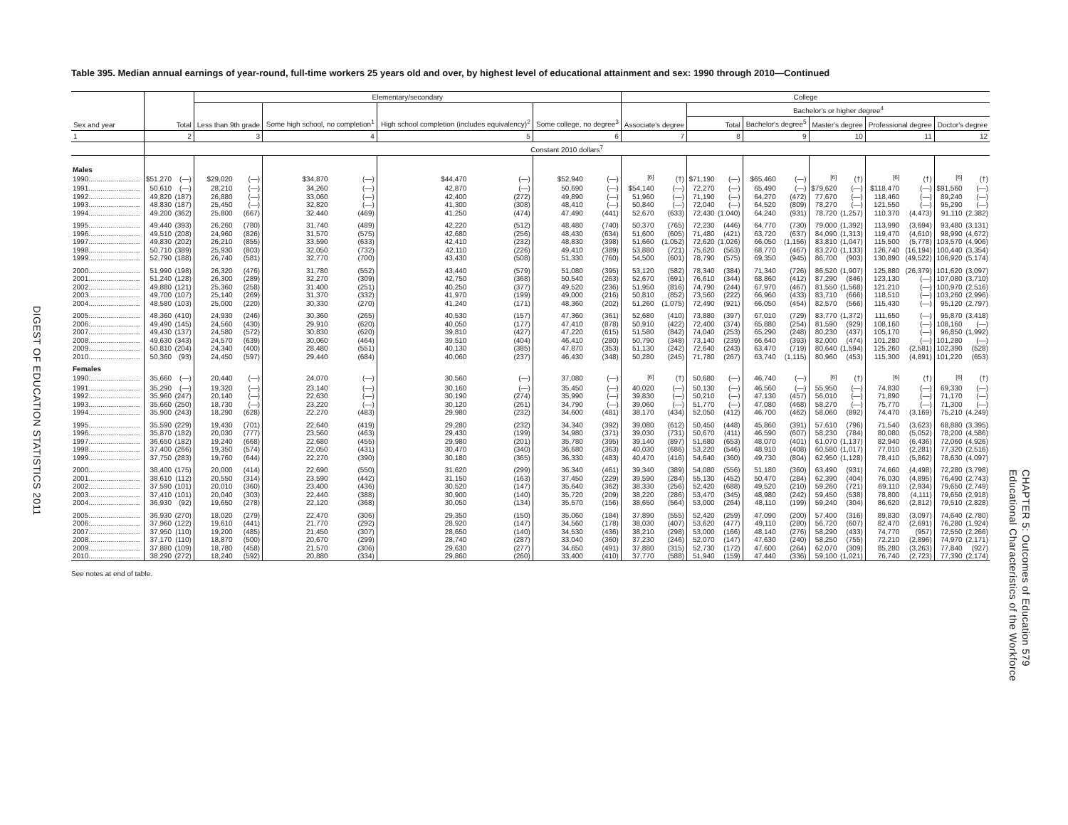DIGEST OF EDUCATION STATISTICS 2011
Table 395. Median annual earnings of year-round, full-time workers 25 years old and over, by highest level of educational attainment and sex: 1990 through 2010—Continued
| Sex and year | Total | | Elementary/secondary | | | | | | | | College | | | | | | | | | | | |
| --- | --- | --- | --- | --- | --- | --- | --- | --- | --- | --- | --- | --- | --- | --- | --- | --- | --- | --- | --- | --- | --- | --- |
| | | | Less than 9th grade | | Some high school, no completion<sup>1</sup> | | High school completion (includes equivalency)<sup>2</sup> | | Some college, no degree<sup>3</sup> | | Associate's degree | | Bachelor's or higher degree<sup>4</sup> | | | | | | | | | |
| | | | | | | | | | | | | | Total | | Bachelor's degree<sup>5</sup> | | Master's degree | | Professional degree | | Doctor's degree | |
| 1 | 2 | | 3 | | 4 | | 5 | | 6 | | 7 | | 8 | | 9 | | 10 | | 11 | | 12 | |
| | Constant 2010 dollars<sup>7</sup> | | | | | | | | | | | | | | | | | | | | | |
| Males | | | | | | | | | | | | | | | | | | | | | | |
| 1990.......................... | $51,270 | (—) | $29,020 | (—) | $34,870 | (—) | $44,470 | (—) | $52,940 | (—) | <sup>[6]</sup> | (†) | $71,190 | (—) | $65,460 | (—) | <sup>[6]</sup> | (†) | <sup>[6]</sup> | (†) | <sup>[6]</sup> | (†) |
| 1991.......................... | 50,610 | (—) | 28,210 | (—) | 34,260 | (—) | 42,870 | (—) | 50,690 | (—) | $54,140 | (—) | 72,270 | (—) | 65,490 | (—) | $79,620 | (—) | $118,470 | (—) | $91,560 | (—) |
| 1992.......................... | 49,820 | (187) | 26,880 | (—) | 33,060 | (—) | 42,400 | (272) | 49,890 | (—) | 51,960 | (—) | 71,190 | (—) | 64,270 | (472) | 77,670 | (—) | 118,460 | (—) | 89,240 | (—) |
| 1993.......................... | 48,830 | (187) | 25,450 | (—) | 32,820 | (—) | 41,300 | (308) | 48,410 | (—) | 50,840 | (—) | 72,040 | (—) | 64,520 | (809) | 78,270 | (—) | 121,550 | (—) | 95,290 | (—) |
| 1994.......................... | 49,200 | (362) | 25,800 | (667) | 32,440 | (469) | 41,250 | (474) | 47,490 | (441) | 52,670 | (633) | 72,430 | (1,040) | 64,240 | (931) | 78,720 | (1,257) | 110,370 | (4,473) | 91,110 | (2,382) |
| 1995.......................... | 49,440 | (393) | 26,260 | (780) | 31,740 | (489) | 42,220 | (512) | 48,480 | (740) | 50,370 | (765) | 72,230 | (446) | 64,770 | (730) | 79,000 | (1,392) | 113,990 | (3,694) | 93,480 | (3,131) |
| 1996.......................... | 49,510 | (208) | 24,960 | (826) | 31,570 | (575) | 42,680 | (256) | 48,430 | (634) | 51,600 | (605) | 71,480 | (421) | 63,720 | (637) | 84,090 | (1,313) | 119,470 | (4,610) | 98,990 | (4,672) |
| 1997.......................... | 49,830 | (202) | 26,210 | (855) | 33,590 | (633) | 42,410 | (232) | 48,830 | (398) | 51,660 | (1,052) | 72,620 | (1,026) | 66,050 | (1,156) | 83,810 | (1,047) | 115,500 | (5,778) | 103,570 | (4,906) |
| 1998.......................... | 50,710 | (389) | 25,930 | (803) | 32,050 | (732) | 42,110 | (226) | 49,410 | (389) | 53,880 | (721) | 75,620 | (563) | 68,770 | (467) | 83,270 | (1,133) | 126,740 | (16,194) | 100,440 | (3,354) |
| 1999.......................... | 52,790 | (188) | 26,740 | (581) | 32,770 | (700) | 43,430 | (508) | 51,330 | (760) | 54,500 | (601) | 78,790 | (575) | 69,350 | (945) | 86,700 | (903) | 130,890 | (49,522) | 106,920 | (5,174) |
| 2000.......................... | 51,990 | (198) | 26,320 | (476) | 31,780 | (552) | 43,440 | (579) | 51,080 | (395) | 53,120 | (582) | 78,340 | (384) | 71,340 | (726) | 86,520 | (1,907) | 125,880 | (26,379) | 101,620 | (3,097) |
| 2001.......................... | 51,240 | (128) | 26,300 | (289) | 32,270 | (309) | 42,750 | (368) | 50,540 | (263) | 52,670 | (691) | 76,610 | (344) | 68,860 | (412) | 87,290 | (846) | 123,130 | (—) | 107,080 | (3,710) |
| 2002.......................... | 49,880 | (121) | 25,360 | (258) | 31,400 | (251) | 40,250 | (377) | 49,520 | (236) | 51,950 | (816) | 74,790 | (244) | 67,970 | (467) | 81,550 | (1,568) | 121,210 | (—) | 100,970 | (2,516) |
| 2003.......................... | 49,700 | (107) | 25,140 | (269) | 31,370 | (332) | 41,970 | (199) | 49,000 | (216) | 50,810 | (852) | 73,560 | (222) | 66,960 | (433) | 83,710 | (666) | 118,510 | (—) | 103,260 | (2,996) |
| 2004.......................... | 48,580 | (103) | 25,000 | (220) | 30,330 | (270) | 41,240 | (171) | 48,360 | (202) | 51,260 | (1,075) | 72,490 | (921) | 66,050 | (454) | 82,570 | (566) | 115,430 | (—) | 95,120 | (2,797) |
| 2005.......................... | 48,360 | (410) | 24,930 | (246) | 30,360 | (265) | 40,530 | (157) | 47,360 | (361) | 52,680 | (410) | 73,880 | (397) | 67,010 | (729) | 83,770 | (1,372) | 111,650 | (—) | 95,870 | (3,418) |
| 2006.......................... | 49,490 | (145) | 24,560 | (430) | 29,910 | (620) | 40,050 | (177) | 47,410 | (878) | 50,910 | (422) | 72,400 | (374) | 65,880 | (254) | 81,590 | (929) | 108,160 | (—) | 108,160 | (—) |
| 2007.......................... | 49,430 | (137) | 24,580 | (572) | 30,830 | (620) | 39,810 | (427) | 47,220 | (615) | 51,580 | (842) | 74,040 | (253) | 65,290 | (248) | 80,230 | (437) | 105,170 | (—) | 96,850 | (1,992) |
| 2008.......................... | 49,630 | (343) | 24,570 | (639) | 30,060 | (464) | 39,510 | (404) | 46,410 | (280) | 50,790 | (348) | 73,140 | (239) | 66,640 | (393) | 82,000 | (474) | 101,280 | (—) | 101,280 | (—) |
| 2009.......................... | 50,810 | (204) | 24,340 | (400) | 28,480 | (551) | 40,130 | (385) | 47,870 | (353) | 51,130 | (242) | 72,640 | (243) | 63,470 | (719) | 80,640 | (1,594) | 125,260 | (2,581) | 102,390 | (528) |
| 2010.......................... | 50,360 | (93) | 24,450 | (597) | 29,440 | (684) | 40,060 | (237) | 46,430 | (348) | 50,280 | (245) | 71,780 | (267) | 63,740 | (1,115) | 80,960 | (453) | 115,300 | (4,891) | 101,220 | (653) |
| Females | | | | | | | | | | | | | | | | | | | | | | |
| 1990.......................... | 35,660 | (—) | 20,440 | (—) | 24,070 | (—) | 30,560 | (—) | 37,080 | (—) | <sup>[6]</sup> | (†) | 50,680 | (—) | 46,740 | (—) | <sup>[6]</sup> | (†) | <sup>[6]</sup> | (†) | <sup>[6]</sup> | (†) |
| 1991.......................... | 35,290 | (—) | 19,320 | (—) | 23,140 | (—) | 30,160 | (—) | 35,450 | (—) | 40,020 | (—) | 50,130 | (—) | 46,560 | (—) | 55,950 | (—) | 74,830 | (—) | 69,330 | (—) |
| 1992.......................... | 35,960 | (247) | 20,140 | (—) | 22,630 | (—) | 30,190 | (274) | 35,990 | (—) | 39,830 | (—) | 50,210 | (—) | 47,130 | (457) | 56,010 | (—) | 71,890 | (—) | 71,170 | (—) |
| 1993.......................... | 35,660 | (250) | 18,730 | (—) | 23,220 | (—) | 30,120 | (261) | 34,790 | (—) | 39,060 | (—) | 51,770 | (—) | 47,080 | (468) | 58,270 | (—) | 75,770 | (—) | 71,300 | (—) |
| 1994.......................... | 35,900 | (243) | 18,290 | (628) | 22,270 | (483) | 29,980 | (232) | 34,600 | (481) | 38,170 | (434) | 52,050 | (412) | 46,700 | (462) | 58,060 | (892) | 74,470 | (3,169) | 75,210 | (4,249) |
| 1995.......................... | 35,590 | (229) | 19,430 | (701) | 22,640 | (419) | 29,280 | (232) | 34,340 | (392) | 39,080 | (612) | 50,450 | (448) | 45,860 | (391) | 57,610 | (796) | 71,540 | (3,623) | 68,880 | (3,395) |
| 1996.......................... | 35,870 | (182) | 20,030 | (777) | 23,560 | (463) | 29,430 | (199) | 34,980 | (371) | 39,030 | (731) | 50,670 | (411) | 46,590 | (607) | 58,230 | (784) | 80,080 | (5,052) | 78,200 | (4,586) |
| 1997.......................... | 36,650 | (182) | 19,240 | (668) | 22,680 | (455) | 29,980 | (201) | 35,780 | (395) | 39,140 | (897) | 51,680 | (653) | 48,070 | (401) | 61,070 | (1,137) | 82,940 | (6,436) | 72,060 | (4,926) |
| 1998.......................... | 37,400 | (266) | 19,350 | (574) | 22,050 | (431) | 30,470 | (340) | 36,680 | (363) | 40,030 | (686) | 53,220 | (546) | 48,910 | (408) | 60,580 | (1,017) | 77,010 | (2,281) | 77,320 | (2,516) |
| 1999.......................... | 37,750 | (283) | 19,760 | (644) | 22,270 | (390) | 30,180 | (365) | 36,330 | (483) | 40,470 | (416) | 54,640 | (360) | 49,730 | (804) | 62,950 | (1,128) | 78,410 | (5,862) | 78,630 | (4,097) |
| 2000.......................... | 38,400 | (175) | 20,000 | (414) | 22,690 | (550) | 31,620 | (299) | 36,340 | (461) | 39,340 | (389) | 54,080 | (556) | 51,180 | (360) | 63,490 | (931) | 74,660 | (4,498) | 72,280 | (3,798) |
| 2001.......................... | 38,610 | (112) | 20,550 | (314) | 23,590 | (442) | 31,150 | (163) | 37,450 | (229) | 39,590 | (284) | 55,130 | (452) | 50,470 | (284) | 62,390 | (404) | 76,030 | (4,895) | 76,490 | (2,743) |
| 2002.......................... | 37,590 | (101) | 20,010 | (360) | 23,400 | (436) | 30,520 | (147) | 35,640 | (362) | 38,330 | (256) | 52,420 | (688) | 49,520 | (210) | 59,260 | (721) | 69,110 | (2,934) | 79,650 | (2,749) |
| 2003.......................... | 37,410 | (101) | 20,040 | (303) | 22,440 | (388) | 30,900 | (140) | 35,720 | (209) | 38,220 | (286) | 53,470 | (345) | 48,980 | (242) | 59,450 | (538) | 78,800 | (4,111) | 79,650 | (2,918) |
| 2004.......................... | 36,930 | (92) | 19,650 | (278) | 22,120 | (368) | 30,050 | (134) | 35,570 | (156) | 38,650 | (564) | 53,000 | (264) | 48,110 | (199) | 59,240 | (304) | 86,620 | (2,812) | 79,510 | (2,828) |
| 2005.......................... | 36,930 | (270) | 18,020 | (279) | 22,470 | (306) | 29,350 | (150) | 35,060 | (184) | 37,890 | (555) | 52,420 | (259) | 47,090 | (200) | 57,400 | (316) | 89,830 | (3,097) | 74,640 | (2,780) |
| 2006.......................... | 37,960 | (122) | 19,610 | (441) | 21,770 | (292) | 28,920 | (147) | 34,560 | (178) | 38,030 | (407) | 53,620 | (477) | 49,110 | (280) | 56,720 | (607) | 82,470 | (2,691) | 76,280 | (1,924) |
| 2007.......................... | 37,950 | (110) | 19,200 | (485) | 21,450 | (307) | 28,650 | (140) | 34,530 | (436) | 38,210 | (298) | 53,000 | (166) | 48,140 | (276) | 58,290 | (433) | 74,770 | (957) | 72,550 | (2,266) |
| 2008.......................... | 37,170 | (110) | 18,870 | (500) | 20,670 | (299) | 28,740 | (287) | 33,040 | (360) | 37,230 | (246) | 52,070 | (147) | 47,630 | (240) | 58,250 | (755) | 72,210 | (2,896) | 74,970 | (2,171) |
| 2009.......................... | 37,880 | (109) | 18,780 | (458) | 21,570 | (306) | 29,630 | (277) | 34,650 | (491) | 37,880 | (315) | 52,730 | (172) | 47,600 | (264) | 62,070 | (309) | 85,280 | (3,263) | 77,840 | (927) |
| 2010.......................... | 38,290 | (272) | 18,240 | (592) | 20,880 | (334) | 29,860 | (260) | 33,400 | (410) | 37,770 | (588) | 51,940 | (159) | 47,440 | (336) | 59,100 | (1,021) | 76,740 | (2,723) | 77,390 | (2,174) |
See notes at end of table.
CHAPTER 5: Outcomes of Education 579
Educational Characteristics of the Workforce